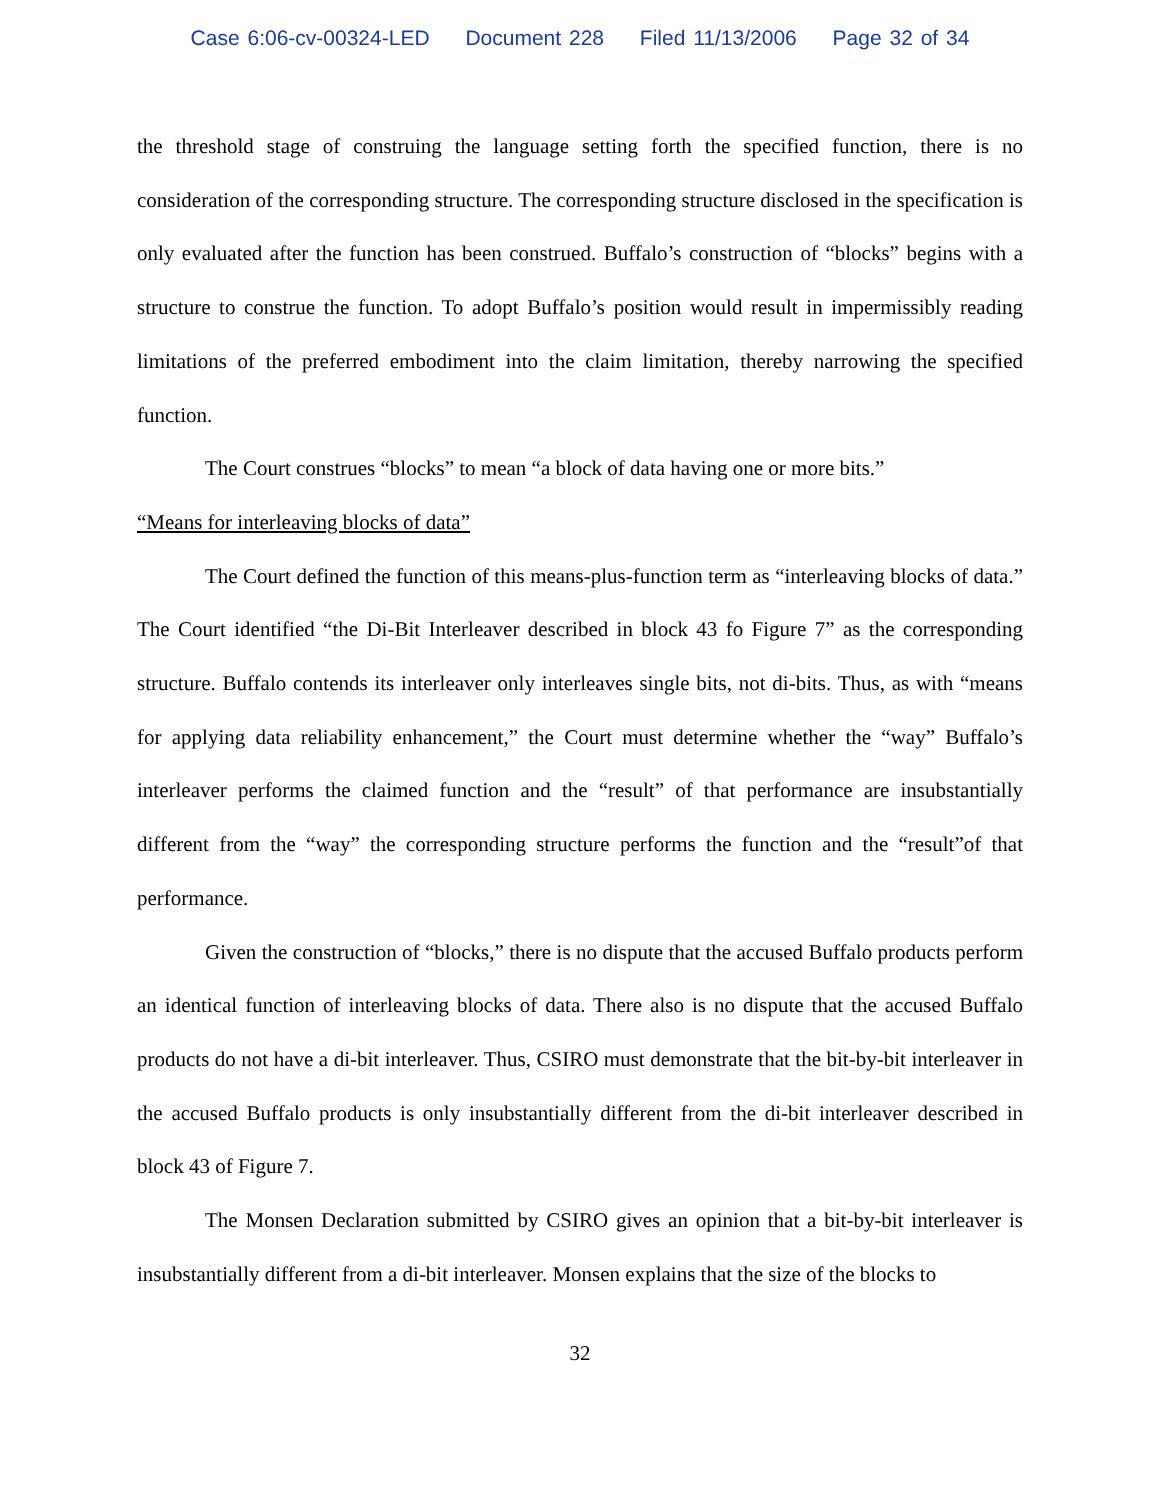Case 6:06-cv-00324-LED Document 228 Filed 11/13/2006 Page 32 of 34
the threshold stage of construing the language setting forth the specified function, there is no consideration of the corresponding structure. The corresponding structure disclosed in the specification is only evaluated after the function has been construed. Buffalo’s construction of “blocks” begins with a structure to construe the function. To adopt Buffalo’s position would result in impermissibly reading limitations of the preferred embodiment into the claim limitation, thereby narrowing the specified function.
The Court construes “blocks” to mean “a block of data having one or more bits.”
“Means for interleaving blocks of data”
The Court defined the function of this means-plus-function term as “interleaving blocks of data.” The Court identified “the Di-Bit Interleaver described in block 43 fo Figure 7” as the corresponding structure. Buffalo contends its interleaver only interleaves single bits, not di-bits. Thus, as with “means for applying data reliability enhancement,” the Court must determine whether the “way” Buffalo’s interleaver performs the claimed function and the “result” of that performance are insubstantially different from the “way” the corresponding structure performs the function and the “result”of that performance.
Given the construction of “blocks,” there is no dispute that the accused Buffalo products perform an identical function of interleaving blocks of data. There also is no dispute that the accused Buffalo products do not have a di-bit interleaver. Thus, CSIRO must demonstrate that the bit-by-bit interleaver in the accused Buffalo products is only insubstantially different from the di-bit interleaver described in block 43 of Figure 7.
The Monsen Declaration submitted by CSIRO gives an opinion that a bit-by-bit interleaver is insubstantially different from a di-bit interleaver. Monsen explains that the size of the blocks to
32